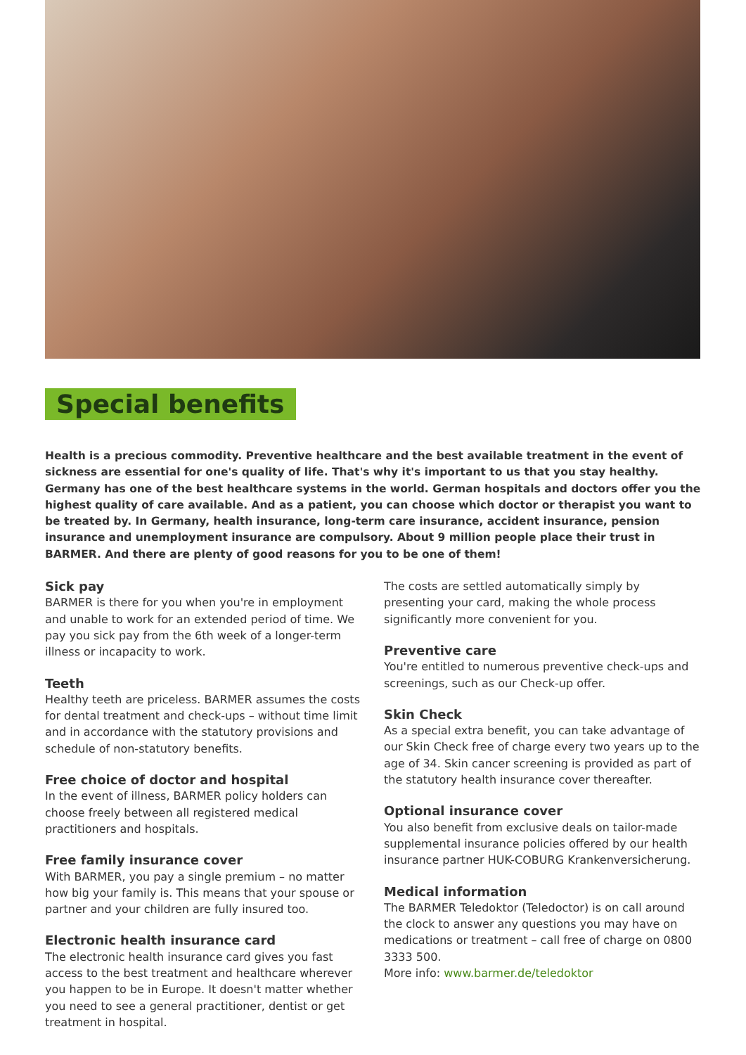Special benefits
Health is a precious commodity. Preventive healthcare and the best available treatment in the event of sickness are essential for one's quality of life. That's why it's important to us that you stay healthy. Germany has one of the best healthcare systems in the world. German hospitals and doctors offer you the highest quality of care available. And as a patient, you can choose which doctor or therapist you want to be treated by. In Germany, health insurance, long-term care insurance, accident insurance, pension insurance and unemployment insurance are compulsory. About 9 million people place their trust in BARMER. And there are plenty of good reasons for you to be one of them!
Sick pay
BARMER is there for you when you're in employment and unable to work for an extended period of time. We pay you sick pay from the 6th week of a longer-term illness or inca­pacity to work.
Teeth
Healthy teeth are priceless. BARMER assumes the costs for dental treatment and check-ups – without time limit and in accordance with the statutory provisions and schedule of non-statutory benefits.
Free choice of doctor and hospital
In the event of illness, BARMER policy holders can choose freely between all registered medical practitioners and hospitals.
Free family insurance cover
With BARMER, you pay a single premium – no matter how big your family is. This means that your spouse or partner and your children are fully insured too.
Electronic health insurance card
The electronic health insurance card gives you fast access to the best treatment and healthcare wherever you happen to be in Europe. It doesn't matter whether you need to see a general practitioner, dentist or get treatment in hospital.
The costs are settled automatically simply by presenting your card, making the whole process significantly more convenient for you.
Preventive care
You're entitled to numerous preventive check-ups and screenings, such as our Check-up offer.
Skin Check
As a special extra benefit, you can take advantage of our Skin Check free of charge every two years up to the age of 34. Skin cancer screening is provided as part of the statutory health insurance cover thereafter.
Optional insurance cover
You also benefit from exclusive deals on tailor-made supple­mental insurance policies offered by our health insurance partner HUK-COBURG Krankenversicherung.
Medical information
The BARMER Teledoktor (Teledoctor) is on call around the clock to answer any questions you may have on medications or treatment – call free of charge on 0800 3333 500.
More info: www.barmer.de/teledoktor